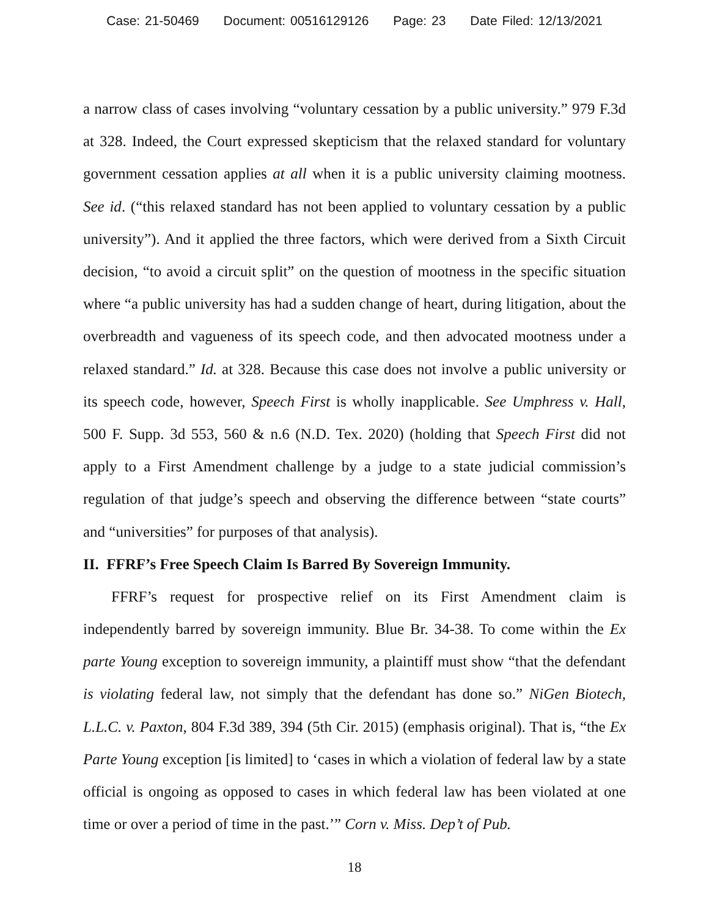Case: 21-50469 Document: 00516129126 Page: 23 Date Filed: 12/13/2021
a narrow class of cases involving “voluntary cessation by a public university.” 979 F.3d at 328. Indeed, the Court expressed skepticism that the relaxed standard for voluntary government cessation applies at all when it is a public university claiming mootness. See id. (“this relaxed standard has not been applied to voluntary cessation by a public university”). And it applied the three factors, which were derived from a Sixth Circuit decision, “to avoid a circuit split” on the question of mootness in the specific situation where “a public university has had a sudden change of heart, during litigation, about the overbreadth and vagueness of its speech code, and then advocated mootness under a relaxed standard.” Id. at 328. Because this case does not involve a public university or its speech code, however, Speech First is wholly inapplicable. See Umphress v. Hall, 500 F. Supp. 3d 553, 560 & n.6 (N.D. Tex. 2020) (holding that Speech First did not apply to a First Amendment challenge by a judge to a state judicial commission’s regulation of that judge’s speech and observing the difference between “state courts” and “universities” for purposes of that analysis).
II. FFRF’s Free Speech Claim Is Barred By Sovereign Immunity.
FFRF’s request for prospective relief on its First Amendment claim is independently barred by sovereign immunity. Blue Br. 34-38. To come within the Ex parte Young exception to sovereign immunity, a plaintiff must show “that the defendant is violating federal law, not simply that the defendant has done so.” NiGen Biotech, L.L.C. v. Paxton, 804 F.3d 389, 394 (5th Cir. 2015) (emphasis original). That is, “the Ex Parte Young exception [is limited] to ‘cases in which a violation of federal law by a state official is ongoing as opposed to cases in which federal law has been violated at one time or over a period of time in the past.’” Corn v. Miss. Dep’t of Pub.
18